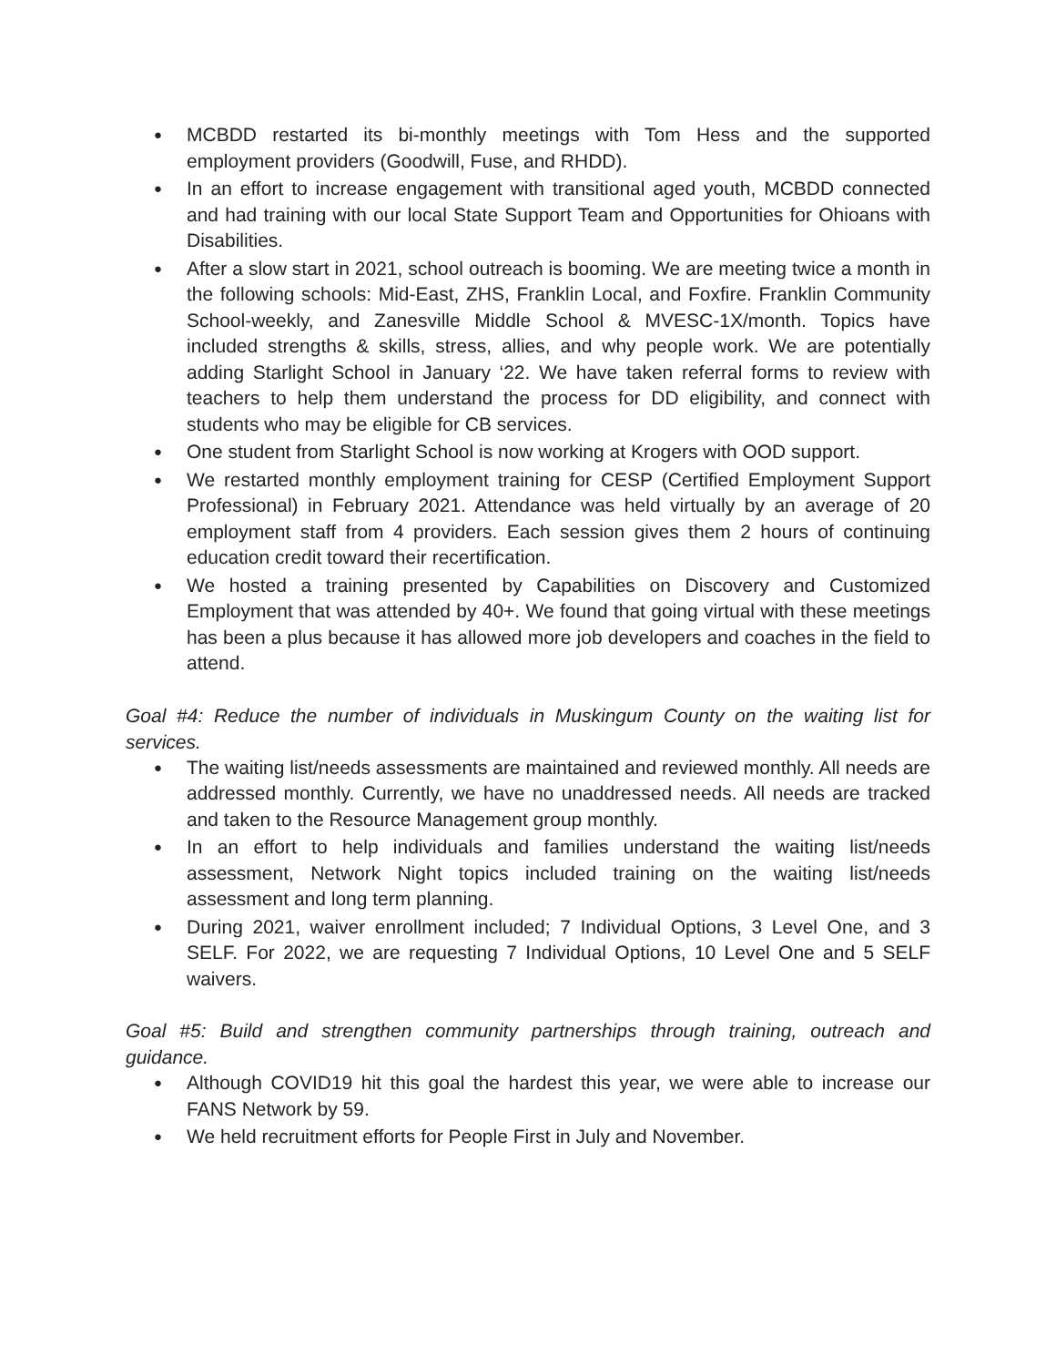● MCBDD restarted its bi-monthly meetings with Tom Hess and the supported employment providers (Goodwill, Fuse, and RHDD).
● In an effort to increase engagement with transitional aged youth, MCBDD connected and had training with our local State Support Team and Opportunities for Ohioans with Disabilities.
● After a slow start in 2021, school outreach is booming. We are meeting twice a month in the following schools: Mid-East, ZHS, Franklin Local, and Foxfire. Franklin Community School-weekly, and Zanesville Middle School & MVESC-1X/month. Topics have included strengths & skills, stress, allies, and why people work. We are potentially adding Starlight School in January ‘22. We have taken referral forms to review with teachers to help them understand the process for DD eligibility, and connect with students who may be eligible for CB services.
● One student from Starlight School is now working at Krogers with OOD support.
● We restarted monthly employment training for CESP (Certified Employment Support Professional) in February 2021. Attendance was held virtually by an average of 20 employment staff from 4 providers. Each session gives them 2 hours of continuing education credit toward their recertification.
● We hosted a training presented by Capabilities on Discovery and Customized Employment that was attended by 40+. We found that going virtual with these meetings has been a plus because it has allowed more job developers and coaches in the field to attend.
Goal #4: Reduce the number of individuals in Muskingum County on the waiting list for services.
● The waiting list/needs assessments are maintained and reviewed monthly. All needs are addressed monthly. Currently, we have no unaddressed needs. All needs are tracked and taken to the Resource Management group monthly.
● In an effort to help individuals and families understand the waiting list/needs assessment, Network Night topics included training on the waiting list/needs assessment and long term planning.
● During 2021, waiver enrollment included; 7 Individual Options, 3 Level One, and 3 SELF. For 2022, we are requesting 7 Individual Options, 10 Level One and 5 SELF waivers.
Goal #5: Build and strengthen community partnerships through training, outreach and guidance.
● Although COVID19 hit this goal the hardest this year, we were able to increase our FANS Network by 59.
● We held recruitment efforts for People First in July and November.